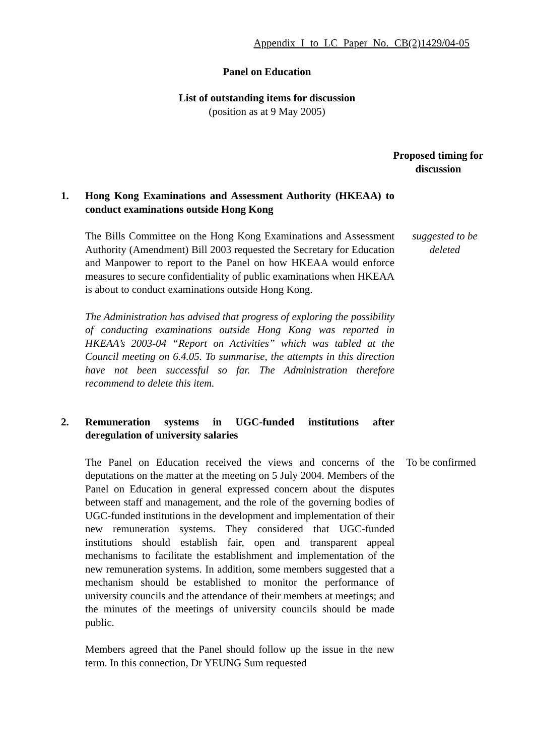Appendix I to LC Paper No. CB(2)1429/04-05
Panel on Education
List of outstanding items for discussion
(position as at 9 May 2005)
Proposed timing for discussion
1. Hong Kong Examinations and Assessment Authority (HKEAA) to conduct examinations outside Hong Kong
The Bills Committee on the Hong Kong Examinations and Assessment Authority (Amendment) Bill 2003 requested the Secretary for Education and Manpower to report to the Panel on how HKEAA would enforce measures to secure confidentiality of public examinations when HKEAA is about to conduct examinations outside Hong Kong.
suggested to be deleted
The Administration has advised that progress of exploring the possibility of conducting examinations outside Hong Kong was reported in HKEAA’s 2003-04 “Report on Activities” which was tabled at the Council meeting on 6.4.05. To summarise, the attempts in this direction have not been successful so far. The Administration therefore recommend to delete this item.
2. Remuneration systems in UGC-funded institutions after deregulation of university salaries
The Panel on Education received the views and concerns of the deputations on the matter at the meeting on 5 July 2004. Members of the Panel on Education in general expressed concern about the disputes between staff and management, and the role of the governing bodies of UGC-funded institutions in the development and implementation of their new remuneration systems. They considered that UGC-funded institutions should establish fair, open and transparent appeal mechanisms to facilitate the establishment and implementation of the new remuneration systems. In addition, some members suggested that a mechanism should be established to monitor the performance of university councils and the attendance of their members at meetings; and the minutes of the meetings of university councils should be made public.
To be confirmed
Members agreed that the Panel should follow up the issue in the new term. In this connection, Dr YEUNG Sum requested